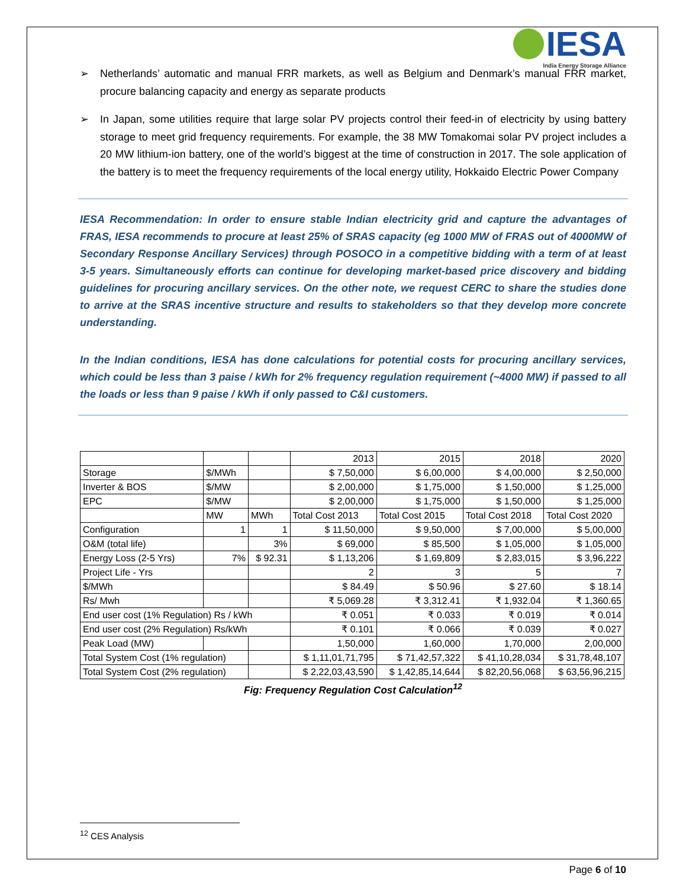IESA
India Energy Storage Alliance
➢ Netherlands’ automatic and manual FRR markets, as well as Belgium and Denmark’s manual FRR market, procure balancing capacity and energy as separate products
➢ In Japan, some utilities require that large solar PV projects control their feed-in of electricity by using battery storage to meet grid frequency requirements. For example, the 38 MW Tomakomai solar PV project includes a 20 MW lithium-ion battery, one of the world’s biggest at the time of construction in 2017. The sole application of the battery is to meet the frequency requirements of the local energy utility, Hokkaido Electric Power Company
IESA Recommendation: In order to ensure stable Indian electricity grid and capture the advantages of FRAS, IESA recommends to procure at least 25% of SRAS capacity (eg 1000 MW of FRAS out of 4000MW of Secondary Response Ancillary Services) through POSOCO in a competitive bidding with a term of at least 3-5 years. Simultaneously efforts can continue for developing market-based price discovery and bidding guidelines for procuring ancillary services. On the other note, we request CERC to share the studies done to arrive at the SRAS incentive structure and results to stakeholders so that they develop more concrete understanding.
In the Indian conditions, IESA has done calculations for potential costs for procuring ancillary services, which could be less than 3 paise / kWh for 2% frequency regulation requirement (~4000 MW) if passed to all the loads or less than 9 paise / kWh if only passed to C&I customers.
| | | | 2013 | 2015 | 2018 | 2020 |
| Storage | $/MWh | | $ 7,50,000 | $ 6,00,000 | $ 4,00,000 | $ 2,50,000 |
| Inverter & BOS | $/MW | | $ 2,00,000 | $ 1,75,000 | $ 1,50,000 | $ 1,25,000 |
| EPC | $/MW | | $ 2,00,000 | $ 1,75,000 | $ 1,50,000 | $ 1,25,000 |
| | MW | MWh | Total Cost 2013 | Total Cost 2015 | Total Cost 2018 | Total Cost 2020 |
| Configuration | 1 | 1 | $ 11,50,000 | $ 9,50,000 | $ 7,00,000 | $ 5,00,000 |
| O&M (total life) | | 3% | $ 69,000 | $ 85,500 | $ 1,05,000 | $ 1,05,000 |
| Energy Loss (2-5 Yrs) | 7% | $ 92.31 | $ 1,13,206 | $ 1,69,809 | $ 2,83,015 | $ 3,96,222 |
| Project Life - Yrs | | | 2 | 3 | 5 | 7 |
| $/MWh | | | $ 84.49 | $ 50.96 | $ 27.60 | $ 18.14 |
| Rs/ Mwh | | | ₹ 5,069.28 | ₹ 3,312.41 | ₹ 1,932.04 | ₹ 1,360.65 |
| End user cost (1% Regulation) Rs / kWh | | | ₹ 0.051 | ₹ 0.033 | ₹ 0.019 | ₹ 0.014 |
| End user cost (2% Regulation) Rs/kWh | | | ₹ 0.101 | ₹ 0.066 | ₹ 0.039 | ₹ 0.027 |
| Peak Load (MW) | | | 1,50,000 | 1,60,000 | 1,70,000 | 2,00,000 |
| Total System Cost (1% regulation) | | | $ 1,11,01,71,795 | $ 71,42,57,322 | $ 41,10,28,034 | $ 31,78,48,107 |
| Total System Cost (2% regulation) | | | $ 2,22,03,43,590 | $ 1,42,85,14,644 | $ 82,20,56,068 | $ 63,56,96,215 |
Fig: Frequency Regulation Cost Calculation<sup>12</sup>
<sup>12</sup> CES Analysis
Page 6 of 10